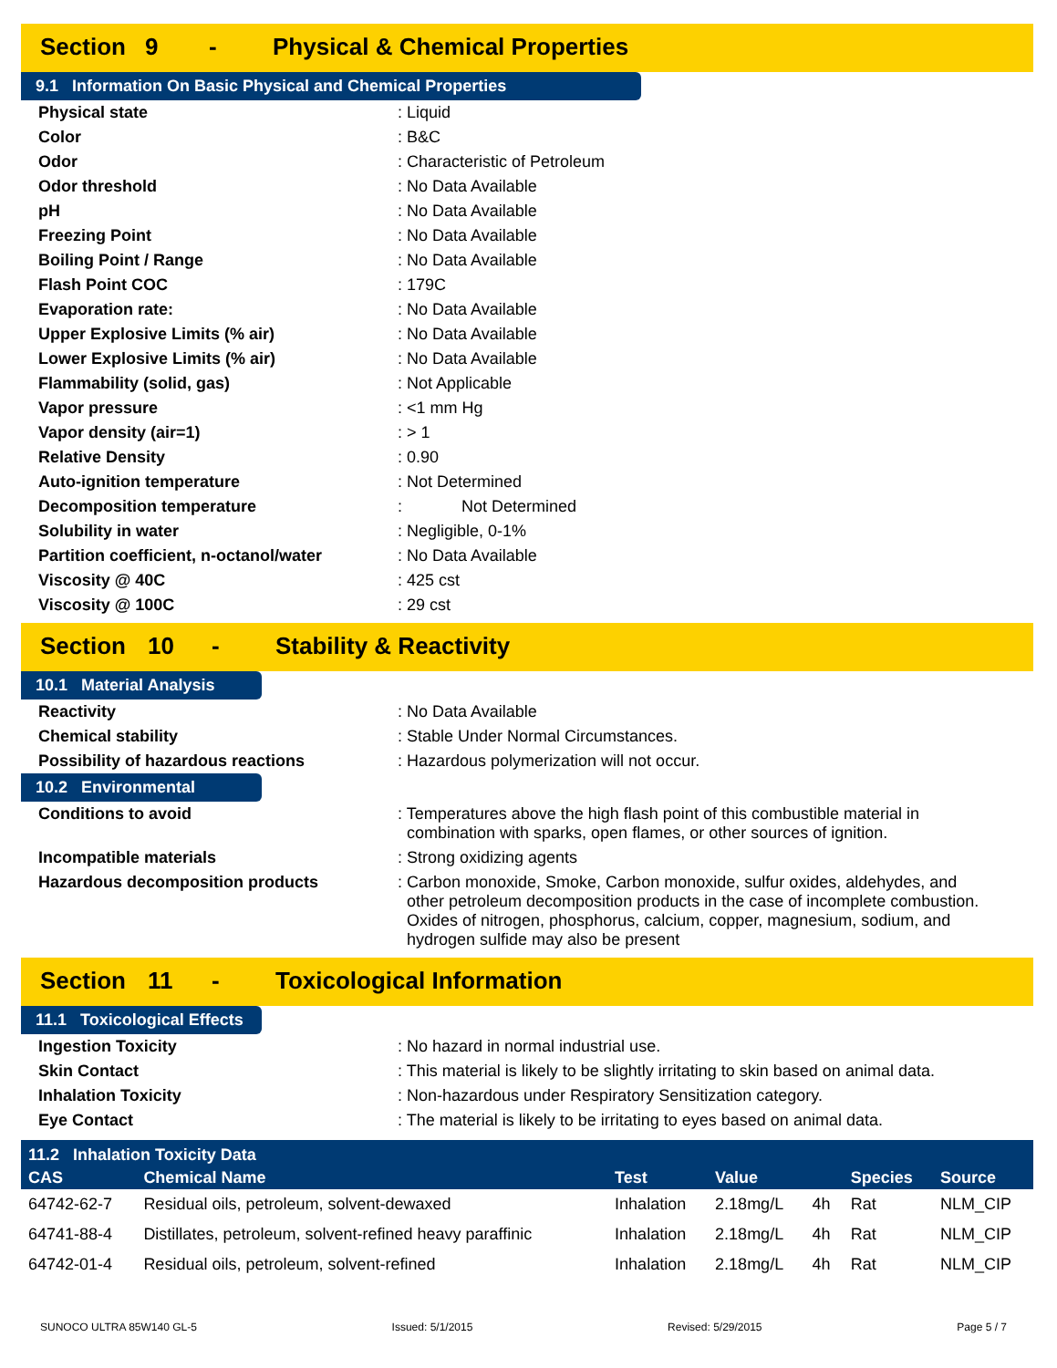Section 9 - Physical & Chemical Properties
9.1 Information On Basic Physical and Chemical Properties
| Physical state | : Liquid |
| Color | : B&C |
| Odor | : Characteristic of Petroleum |
| Odor threshold | : No Data Available |
| pH | : No Data Available |
| Freezing Point | : No Data Available |
| Boiling Point / Range | : No Data Available |
| Flash Point COC | : 179C |
| Evaporation rate: | : No Data Available |
| Upper Explosive Limits (% air) | : No Data Available |
| Lower Explosive Limits (% air) | : No Data Available |
| Flammability (solid, gas) | : Not Applicable |
| Vapor pressure | : <1 mm Hg |
| Vapor density (air=1) | : > 1 |
| Relative Density | : 0.90 |
| Auto-ignition temperature | : Not Determined |
| Decomposition temperature | : Not Determined |
| Solubility in water | : Negligible, 0-1% |
| Partition coefficient, n-octanol/water | : No Data Available |
| Viscosity @ 40C | : 425 cst |
| Viscosity @ 100C | : 29 cst |
Section 10 - Stability & Reactivity
10.1 Material Analysis
| Reactivity | : No Data Available |
| Chemical stability | : Stable Under Normal Circumstances. |
| Possibility of hazardous reactions | : Hazardous polymerization will not occur. |
10.2 Environmental
| Conditions to avoid | : Temperatures above the high flash point of this combustible material in combination with sparks, open flames, or other sources of ignition. |
| Incompatible materials | : Strong oxidizing agents |
| Hazardous decomposition products | : Carbon monoxide, Smoke, Carbon monoxide, sulfur oxides, aldehydes, and other petroleum decomposition products in the case of incomplete combustion. Oxides of nitrogen, phosphorus, calcium, copper, magnesium, sodium, and hydrogen sulfide may also be present |
Section 11 - Toxicological Information
11.1 Toxicological Effects
| Ingestion Toxicity | : No hazard in normal industrial use. |
| Skin Contact | : This material is likely to be slightly irritating to skin based on animal data. |
| Inhalation Toxicity | : Non-hazardous under Respiratory Sensitization category. |
| Eye Contact | : The material is likely to be irritating to eyes based on animal data. |
| 11.2 Inhalation Toxicity Data | | | | | | |
| --- | --- | --- | --- | --- | --- | --- |
| CAS | Chemical Name | Test | Value | | Species | Source |
| 64742-62-7 | Residual oils, petroleum, solvent-dewaxed | Inhalation | 2.18mg/L | 4h | Rat | NLM_CIP |
| 64741-88-4 | Distillates, petroleum, solvent-refined heavy paraffinic | Inhalation | 2.18mg/L | 4h | Rat | NLM_CIP |
| 64742-01-4 | Residual oils, petroleum, solvent-refined | Inhalation | 2.18mg/L | 4h | Rat | NLM_CIP |
SUNOCO ULTRA 85W140 GL-5 Issued: 5/1/2015 Revised: 5/29/2015 Page 5 / 7